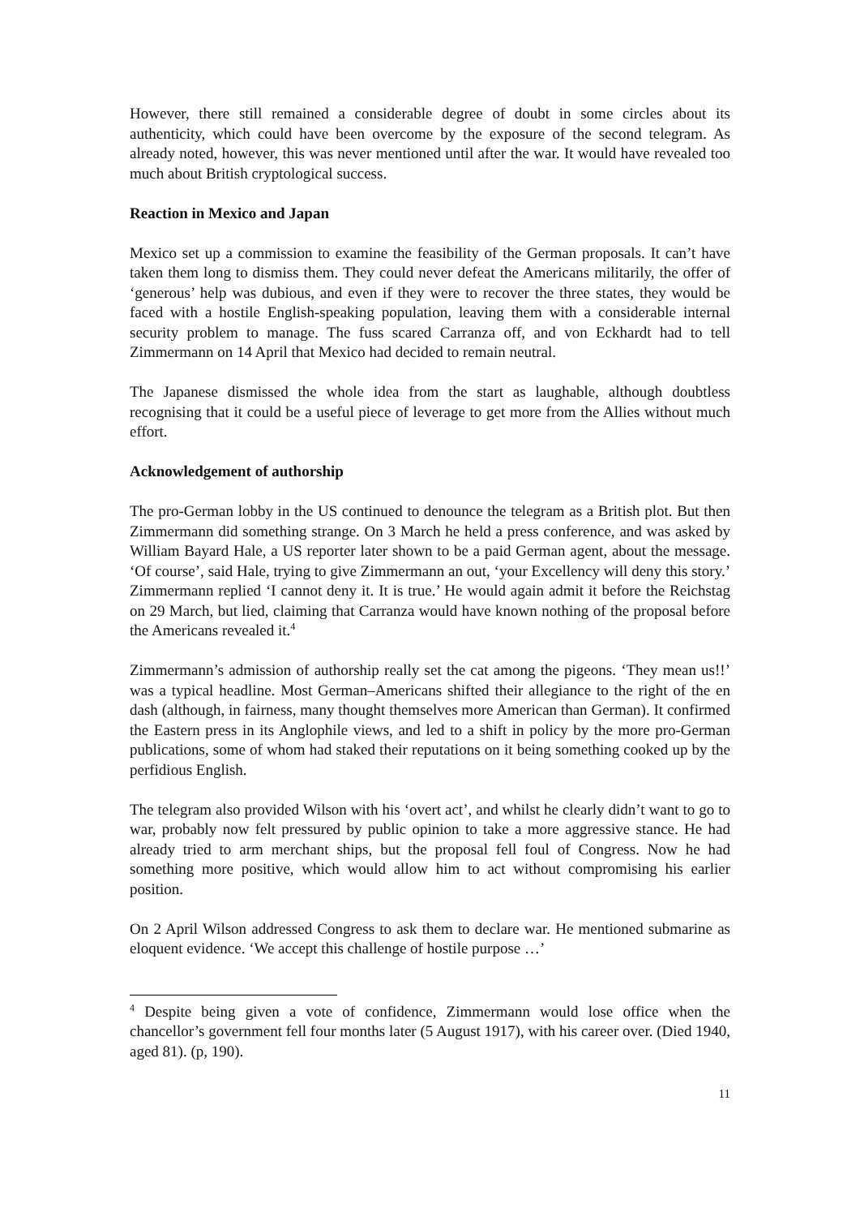However, there still remained a considerable degree of doubt in some circles about its authenticity, which could have been overcome by the exposure of the second telegram. As already noted, however, this was never mentioned until after the war. It would have revealed too much about British cryptological success.
Reaction in Mexico and Japan
Mexico set up a commission to examine the feasibility of the German proposals. It can’t have taken them long to dismiss them. They could never defeat the Americans militarily, the offer of ‘generous’ help was dubious, and even if they were to recover the three states, they would be faced with a hostile English-speaking population, leaving them with a considerable internal security problem to manage. The fuss scared Carranza off, and von Eckhardt had to tell Zimmermann on 14 April that Mexico had decided to remain neutral.
The Japanese dismissed the whole idea from the start as laughable, although doubtless recognising that it could be a useful piece of leverage to get more from the Allies without much effort.
Acknowledgement of authorship
The pro-German lobby in the US continued to denounce the telegram as a British plot. But then Zimmermann did something strange. On 3 March he held a press conference, and was asked by William Bayard Hale, a US reporter later shown to be a paid German agent, about the message. ‘Of course’, said Hale, trying to give Zimmermann an out, ‘your Excellency will deny this story.’ Zimmermann replied ‘I cannot deny it. It is true.’ He would again admit it before the Reichstag on 29 March, but lied, claiming that Carranza would have known nothing of the proposal before the Americans revealed it.<sup>4</sup>
Zimmermann’s admission of authorship really set the cat among the pigeons. ‘They mean us!!’ was a typical headline. Most German–Americans shifted their allegiance to the right of the en dash (although, in fairness, many thought themselves more American than German). It confirmed the Eastern press in its Anglophile views, and led to a shift in policy by the more pro-German publications, some of whom had staked their reputations on it being something cooked up by the perfidious English.
The telegram also provided Wilson with his ‘overt act’, and whilst he clearly didn’t want to go to war, probably now felt pressured by public opinion to take a more aggressive stance. He had already tried to arm merchant ships, but the proposal fell foul of Congress. Now he had something more positive, which would allow him to act without compromising his earlier position.
On 2 April Wilson addressed Congress to ask them to declare war. He mentioned submarine as eloquent evidence. ‘We accept this challenge of hostile purpose …’
<sup>4</sup> Despite being given a vote of confidence, Zimmermann would lose office when the chancellor’s government fell four months later (5 August 1917), with his career over. (Died 1940, aged 81). (p, 190).
11